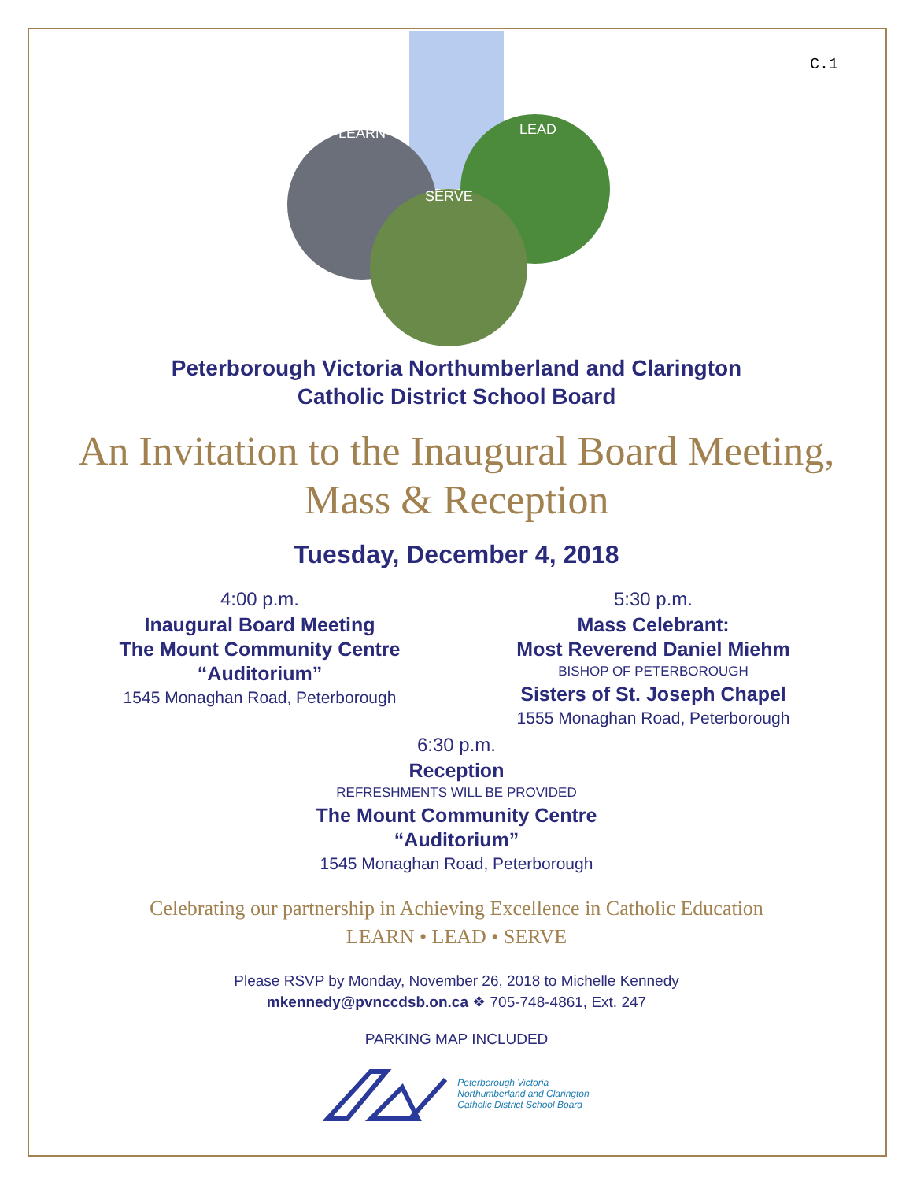C.1
LEARN
LEAD
SERVE
Peterborough Victoria Northumberland and Clarington
Catholic District School Board
An Invitation to the Inaugural Board Meeting,
Mass & Reception
Tuesday, December 4, 2018
4:00 p.m.
Inaugural Board Meeting
The Mount Community Centre
“Auditorium”
1545 Monaghan Road, Peterborough
5:30 p.m.
Mass Celebrant:
Most Reverend Daniel Miehm
BISHOP OF PETERBOROUGH
Sisters of St. Joseph Chapel
1555 Monaghan Road, Peterborough
6:30 p.m.
Reception
REFRESHMENTS WILL BE PROVIDED
The Mount Community Centre
“Auditorium”
1545 Monaghan Road, Peterborough
Celebrating our partnership in Achieving Excellence in Catholic Education
LEARN • LEAD • SERVE
Please RSVP by Monday, November 26, 2018 to Michelle Kennedy
mkennedy@pvnccdsb.on.ca ❖ 705-748-4861, Ext. 247
PARKING MAP INCLUDED
Peterborough Victoria
Northumberland and Clarington
Catholic District School Board